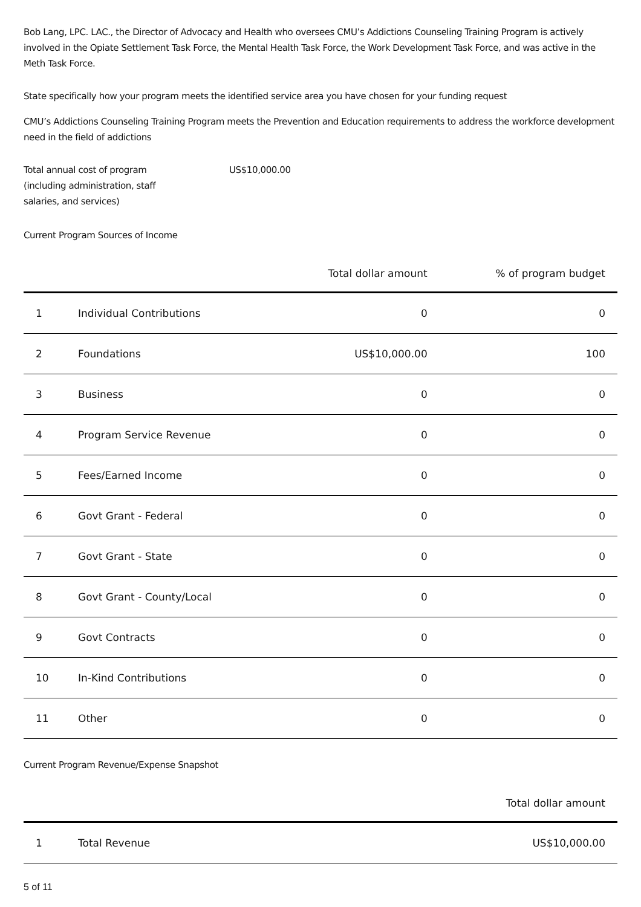Bob Lang, LPC. LAC., the Director of Advocacy and Health who oversees CMU’s Addictions Counseling Training Program is actively involved in the Opiate Settlement Task Force, the Mental Health Task Force, the Work Development Task Force, and was active in the Meth Task Force.
State specifically how your program meets the identified service area you have chosen for your funding request
CMU’s Addictions Counseling Training Program meets the Prevention and Education requirements to address the workforce development need in the field of addictions
Total annual cost of program
(including administration, staff
salaries, and services)
US$10,000.00
Current Program Sources of Income
| | | Total dollar amount | % of program budget |
| --- | --- | --- | --- |
| 1 | Individual Contributions | 0 | 0 |
| 2 | Foundations | US$10,000.00 | 100 |
| 3 | Business | 0 | 0 |
| 4 | Program Service Revenue | 0 | 0 |
| 5 | Fees/Earned Income | 0 | 0 |
| 6 | Govt Grant - Federal | 0 | 0 |
| 7 | Govt Grant - State | 0 | 0 |
| 8 | Govt Grant - County/Local | 0 | 0 |
| 9 | Govt Contracts | 0 | 0 |
| 10 | In-Kind Contributions | 0 | 0 |
| 11 | Other | 0 | 0 |
Current Program Revenue/Expense Snapshot
| | | Total dollar amount |
| --- | --- | --- |
| 1 | Total Revenue | US$10,000.00 |
5 of 11